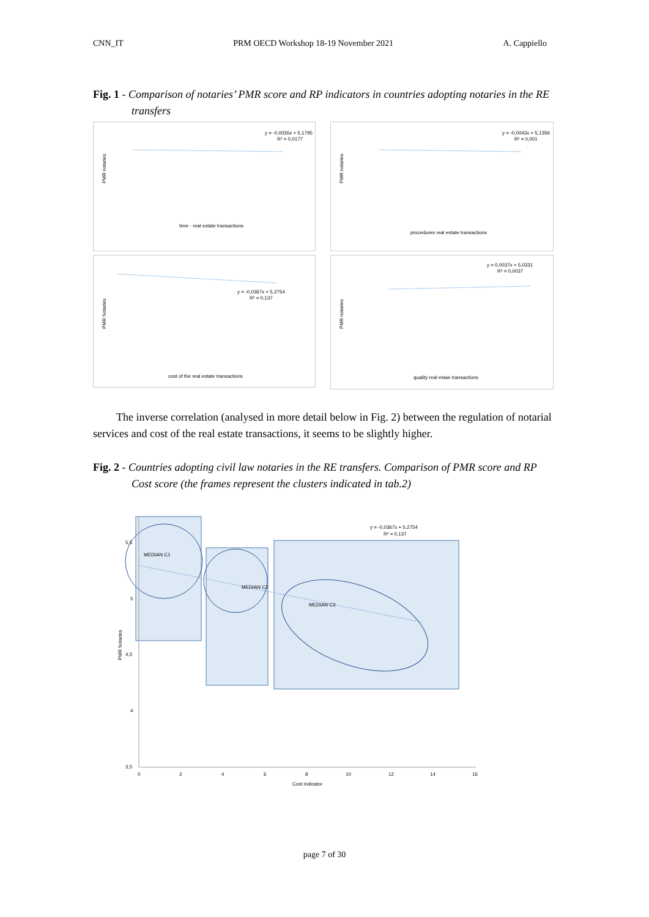CNN_IT PRM OECD Workshop 18-19 November 2021 A. Cappiello
Fig. 1 - Comparison of notaries’ PMR score and RP indicators in countries adopting notaries in the RE transfers
y = -0,0026x + 5,1795
R² = 0,0177
time - real estate transactions
PMR notaries
y = -0,0043x + 5,1356
R² = 0,001
procedures real estate transactions
PMR notaries
y = -0,0367x + 5,2754
R² = 0,137
cost of the real estate transactions
PMR Notaries
y = 0,0037x + 5,0331
R² = 0,0037
quality real estae transactions
PMR notaries
The inverse correlation (analysed in more detail below in Fig. 2) between the regulation of notarial services and cost of the real estate transactions, it seems to be slightly higher.
Fig. 2 - Countries adopting civil law notaries in the RE transfers. Comparison of PMR score and RP Cost score (the frames represent the clusters indicated in tab.2)
y = -0,0367x + 5,2754
R² = 0,137
MEDIAN C1
MEDIAN C2
MEDIAN C3
5,5
5
4,5
4
3,5
0
2
4
6
8
10
12
14
16
Cost indicator
PMR Notaries
page 7 of 30